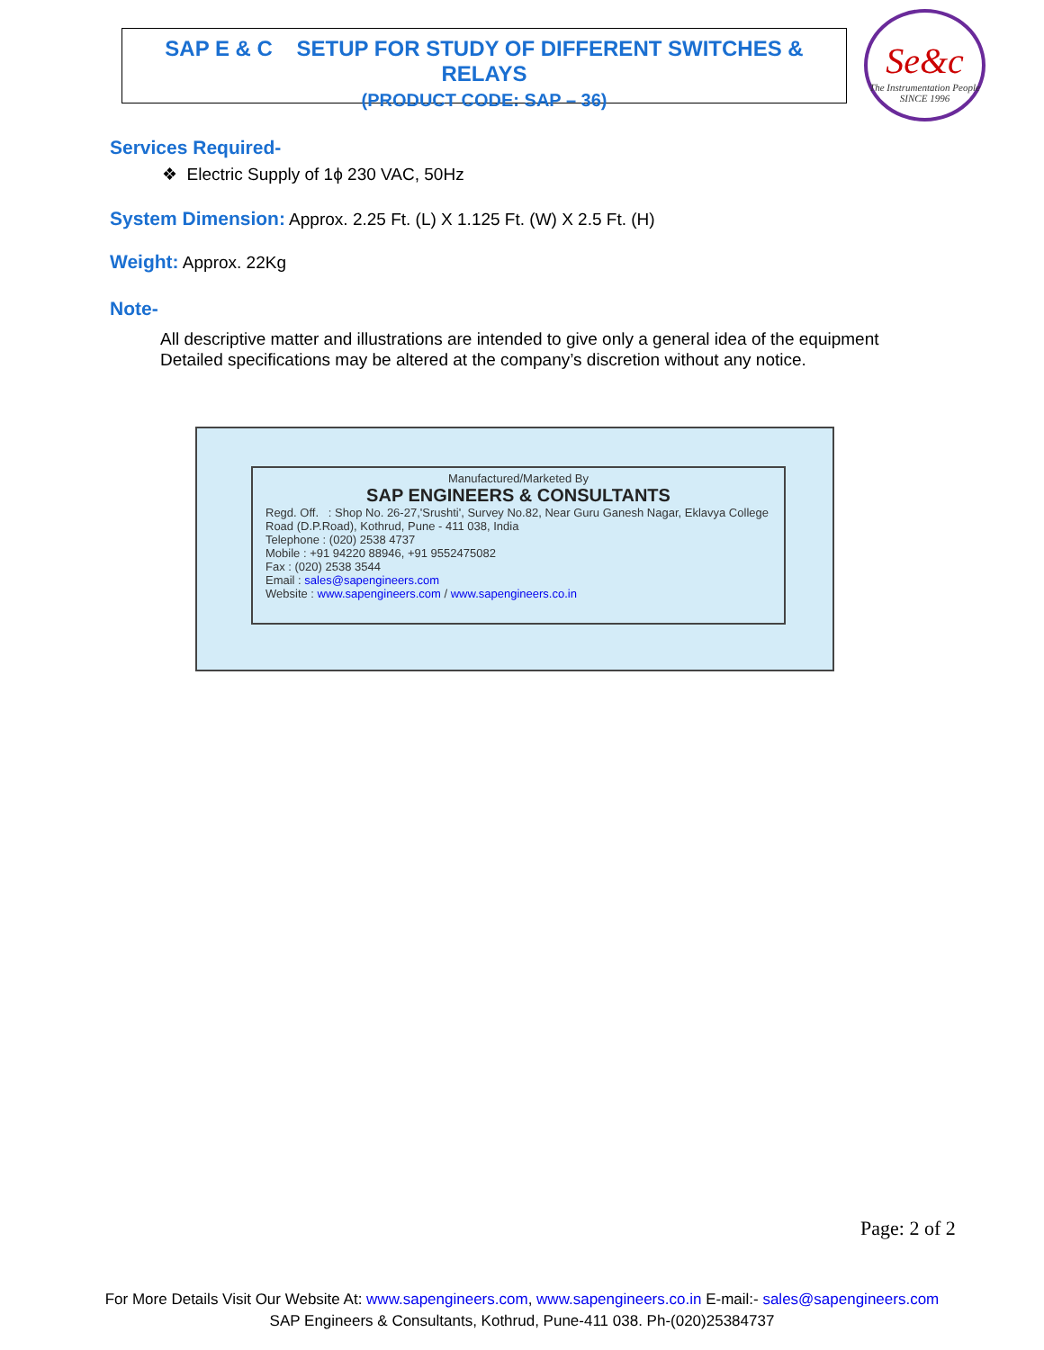SAP E & C SETUP FOR STUDY OF DIFFERENT SWITCHES & RELAYS
(PRODUCT CODE: SAP – 36)
Se&c
The Instrumentation People SINCE 1996
Services Required-
❖ Electric Supply of 1ϕ 230 VAC, 50Hz
System Dimension: Approx. 2.25 Ft. (L) X 1.125 Ft. (W) X 2.5 Ft. (H)
Weight: Approx. 22Kg
Note-
All descriptive matter and illustrations are intended to give only a general idea of the equipment
Detailed specifications may be altered at the company’s discretion without any notice.
Manufactured/Marketed By
SAP ENGINEERS & CONSULTANTS
Regd. Off. : Shop No. 26-27,'Srushti', Survey No.82, Near Guru Ganesh Nagar, Eklavya College Road (D.P.Road), Kothrud, Pune - 411 038, India
Telephone : (020) 2538 4737
Mobile : +91 94220 88946, +91 9552475082
Fax : (020) 2538 3544
Email : sales@sapengineers.com
Website : www.sapengineers.com / www.sapengineers.co.in
Page: 2 of 2
For More Details Visit Our Website At: www.sapengineers.com, www.sapengineers.co.in E-mail:- sales@sapengineers.com
SAP Engineers & Consultants, Kothrud, Pune-411 038. Ph-(020)25384737